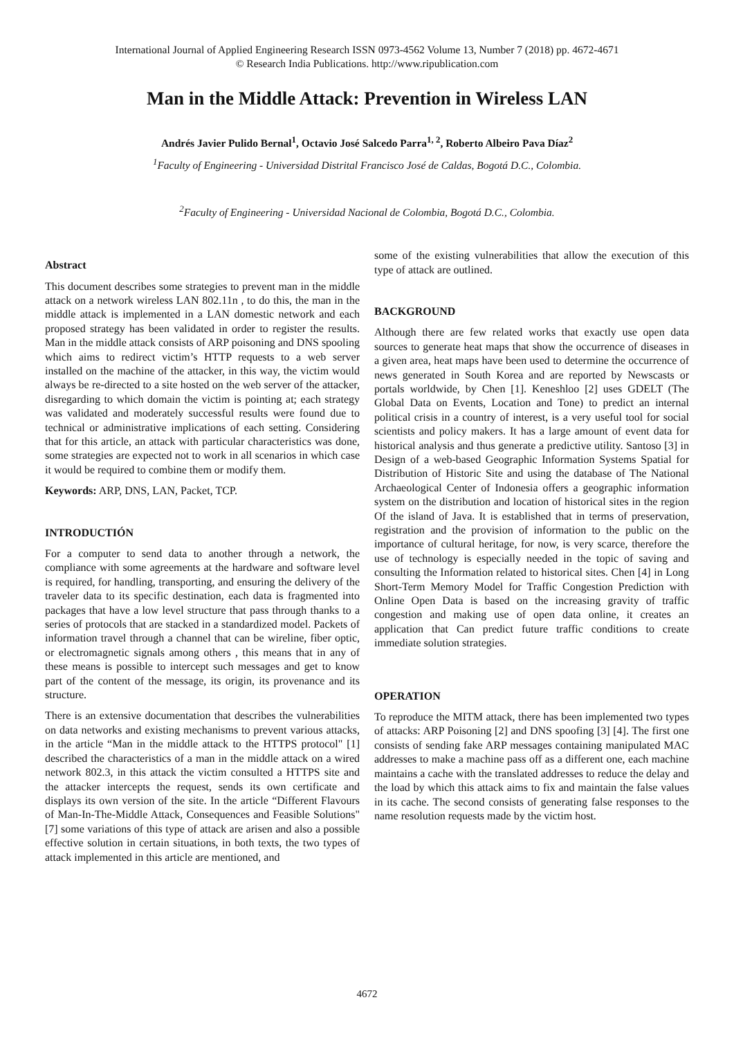International Journal of Applied Engineering Research ISSN 0973-4562 Volume 13, Number 7 (2018) pp. 4672-4671
© Research India Publications. http://www.ripublication.com
Man in the Middle Attack: Prevention in Wireless LAN
Andrés Javier Pulido Bernal<sup>1</sup>, Octavio José Salcedo Parra<sup>1, 2</sup>, Roberto Albeiro Pava Díaz<sup>2</sup>
<sup>1</sup> Faculty of Engineering - Universidad Distrital Francisco José de Caldas, Bogotá D.C., Colombia.
<sup>2</sup> Faculty of Engineering - Universidad Nacional de Colombia, Bogotá D.C., Colombia.
Abstract
This document describes some strategies to prevent man in the middle attack on a network wireless LAN 802.11n , to do this, the man in the middle attack is implemented in a LAN domestic network and each proposed strategy has been validated in order to register the results. Man in the middle attack consists of ARP poisoning and DNS spooling which aims to redirect victim’s HTTP requests to a web server installed on the machine of the attacker, in this way, the victim would always be re-directed to a site hosted on the web server of the attacker, disregarding to which domain the victim is pointing at; each strategy was validated and moderately successful results were found due to technical or administrative implications of each setting. Considering that for this article, an attack with particular characteristics was done, some strategies are expected not to work in all scenarios in which case it would be required to combine them or modify them.
Keywords: ARP, DNS, LAN, Packet, TCP.
INTRODUCTIÓN
For a computer to send data to another through a network, the compliance with some agreements at the hardware and software level is required, for handling, transporting, and ensuring the delivery of the traveler data to its specific destination, each data is fragmented into packages that have a low level structure that pass through thanks to a series of protocols that are stacked in a standardized model. Packets of information travel through a channel that can be wireline, fiber optic, or electromagnetic signals among others , this means that in any of these means is possible to intercept such messages and get to know part of the content of the message, its origin, its provenance and its structure.
There is an extensive documentation that describes the vulnerabilities on data networks and existing mechanisms to prevent various attacks, in the article “Man in the middle attack to the HTTPS protocol" [1] described the characteristics of a man in the middle attack on a wired network 802.3, in this attack the victim consulted a HTTPS site and the attacker intercepts the request, sends its own certificate and displays its own version of the site. In the article “Different Flavours of Man-In-The-Middle Attack, Consequences and Feasible Solutions"[7] some variations of this type of attack are arisen and also a possible effective solution in certain situations, in both texts, the two types of attack implemented in this article are mentioned, and
some of the existing vulnerabilities that allow the execution of this type of attack are outlined.
BACKGROUND
Although there are few related works that exactly use open data sources to generate heat maps that show the occurrence of diseases in a given area, heat maps have been used to determine the occurrence of news generated in South Korea and are reported by Newscasts or portals worldwide, by Chen [1]. Keneshloo [2] uses GDELT (The Global Data on Events, Location and Tone) to predict an internal political crisis in a country of interest, is a very useful tool for social scientists and policy makers. It has a large amount of event data for historical analysis and thus generate a predictive utility. Santoso [3] in Design of a web-based Geographic Information Systems Spatial for Distribution of Historic Site and using the database of The National Archaeological Center of Indonesia offers a geographic information system on the distribution and location of historical sites in the region Of the island of Java. It is established that in terms of preservation, registration and the provision of information to the public on the importance of cultural heritage, for now, is very scarce, therefore the use of technology is especially needed in the topic of saving and consulting the Information related to historical sites. Chen [4] in Long Short-Term Memory Model for Traffic Congestion Prediction with Online Open Data is based on the increasing gravity of traffic congestion and making use of open data online, it creates an application that Can predict future traffic conditions to create immediate solution strategies.
OPERATION
To reproduce the MITM attack, there has been implemented two types of attacks: ARP Poisoning [2] and DNS spoofing [3] [4]. The first one consists of sending fake ARP messages containing manipulated MAC addresses to make a machine pass off as a different one, each machine maintains a cache with the translated addresses to reduce the delay and the load by which this attack aims to fix and maintain the false values in its cache. The second consists of generating false responses to the name resolution requests made by the victim host.
4672